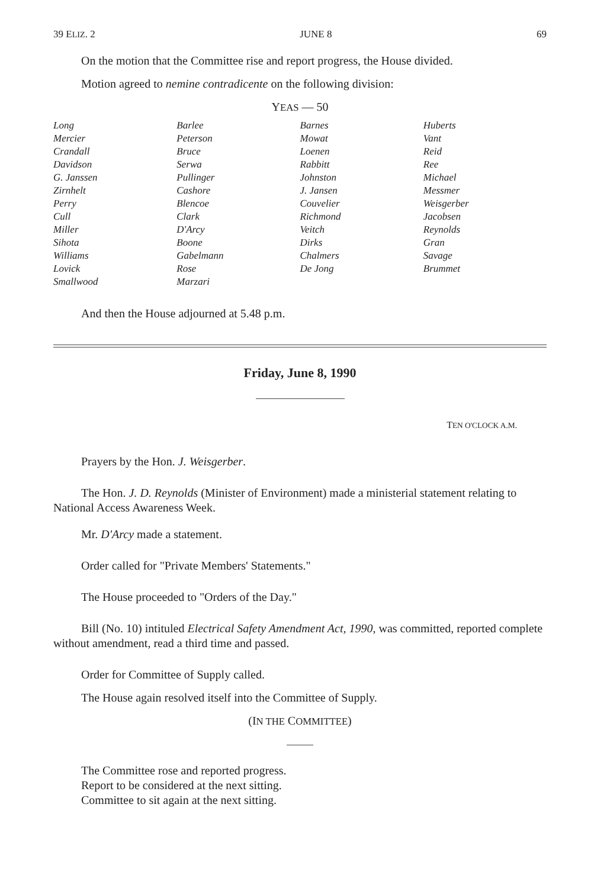39 ELIZ. 2 JUNE 8 69
On the motion that the Committee rise and report progress, the House divided.
Motion agreed to nemine contradicente on the following division:
YEAS — 50
| Long | Barlee | Barnes | Huberts |
| Mercier | Peterson | Mowat | Vant |
| Crandall | Bruce | Loenen | Reid |
| Davidson | Serwa | Rabbitt | Ree |
| G. Janssen | Pullinger | Johnston | Michael |
| Zirnhelt | Cashore | J. Jansen | Messmer |
| Perry | Blencoe | Couvelier | Weisgerber |
| Cull | Clark | Richmond | Jacobsen |
| Miller | D'Arcy | Veitch | Reynolds |
| Sihota | Boone | Dirks | Gran |
| Williams | Gabelmann | Chalmers | Savage |
| Lovick | Rose | De Jong | Brummet |
| Smallwood | Marzari | | |
And then the House adjourned at 5.48 p.m.
Friday, June 8, 1990
TEN O'CLOCK A.M.
Prayers by the Hon. J. Weisgerber.
The Hon. J. D. Reynolds (Minister of Environment) made a ministerial statement relating to National Access Awareness Week.
Mr. D'Arcy made a statement.
Order called for "Private Members' Statements."
The House proceeded to "Orders of the Day."
Bill (No. 10) intituled Electrical Safety Amendment Act, 1990, was committed, reported complete without amendment, read a third time and passed.
Order for Committee of Supply called.
The House again resolved itself into the Committee of Supply.
(IN THE COMMITTEE)
The Committee rose and reported progress.
Report to be considered at the next sitting.
Committee to sit again at the next sitting.